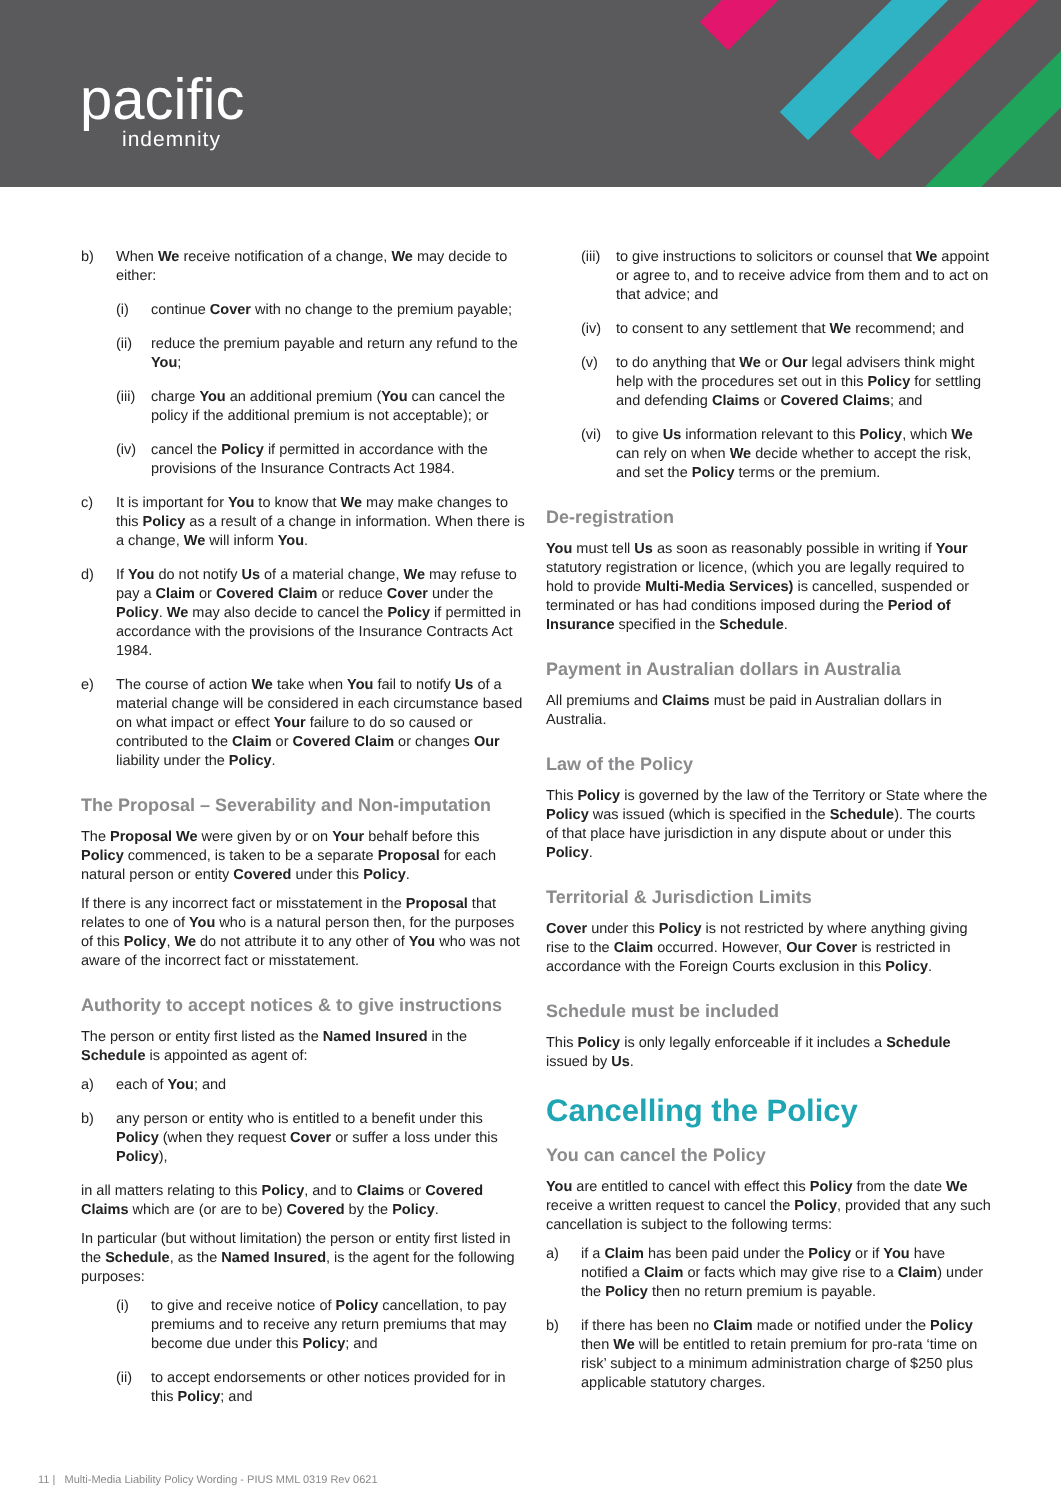pacific
indemnity
b) When We receive notification of a change, We may decide to either:
(i) continue Cover with no change to the premium payable;
(ii) reduce the premium payable and return any refund to the You;
(iii) charge You an additional premium (You can cancel the policy if the additional premium is not acceptable); or
(iv) cancel the Policy if permitted in accordance with the provisions of the Insurance Contracts Act 1984.
c) It is important for You to know that We may make changes to this Policy as a result of a change in information. When there is a change, We will inform You.
d) If You do not notify Us of a material change, We may refuse to pay a Claim or Covered Claim or reduce Cover under the Policy. We may also decide to cancel the Policy if permitted in accordance with the provisions of the Insurance Contracts Act 1984.
e) The course of action We take when You fail to notify Us of a material change will be considered in each circumstance based on what impact or effect Your failure to do so caused or contributed to the Claim or Covered Claim or changes Our liability under the Policy.
The Proposal – Severability and Non-imputation
The Proposal We were given by or on Your behalf before this Policy commenced, is taken to be a separate Proposal for each natural person or entity Covered under this Policy.
If there is any incorrect fact or misstatement in the Proposal that relates to one of You who is a natural person then, for the purposes of this Policy, We do not attribute it to any other of You who was not aware of the incorrect fact or misstatement.
Authority to accept notices & to give instructions
The person or entity first listed as the Named Insured in the Schedule is appointed as agent of:
a) each of You; and
b) any person or entity who is entitled to a benefit under this Policy (when they request Cover or suffer a loss under this Policy),
in all matters relating to this Policy, and to Claims or Covered Claims which are (or are to be) Covered by the Policy.
In particular (but without limitation) the person or entity first listed in the Schedule, as the Named Insured, is the agent for the following purposes:
(i) to give and receive notice of Policy cancellation, to pay premiums and to receive any return premiums that may become due under this Policy; and
(ii) to accept endorsements or other notices provided for in this Policy; and
(iii) to give instructions to solicitors or counsel that We appoint or agree to, and to receive advice from them and to act on that advice; and
(iv) to consent to any settlement that We recommend; and
(v) to do anything that We or Our legal advisers think might help with the procedures set out in this Policy for settling and defending Claims or Covered Claims; and
(vi) to give Us information relevant to this Policy, which We can rely on when We decide whether to accept the risk, and set the Policy terms or the premium.
De-registration
You must tell Us as soon as reasonably possible in writing if Your statutory registration or licence, (which you are legally required to hold to provide Multi-Media Services) is cancelled, suspended or terminated or has had conditions imposed during the Period of Insurance specified in the Schedule.
Payment in Australian dollars in Australia
All premiums and Claims must be paid in Australian dollars in Australia.
Law of the Policy
This Policy is governed by the law of the Territory or State where the Policy was issued (which is specified in the Schedule). The courts of that place have jurisdiction in any dispute about or under this Policy.
Territorial & Jurisdiction Limits
Cover under this Policy is not restricted by where anything giving rise to the Claim occurred. However, Our Cover is restricted in accordance with the Foreign Courts exclusion in this Policy.
Schedule must be included
This Policy is only legally enforceable if it includes a Schedule issued by Us.
Cancelling the Policy
You can cancel the Policy
You are entitled to cancel with effect this Policy from the date We receive a written request to cancel the Policy, provided that any such cancellation is subject to the following terms:
a) if a Claim has been paid under the Policy or if You have notified a Claim or facts which may give rise to a Claim) under the Policy then no return premium is payable.
b) if there has been no Claim made or notified under the Policy then We will be entitled to retain premium for pro-rata ‘time on risk’ subject to a minimum administration charge of $250 plus applicable statutory charges.
11 | Multi-Media Liability Policy Wording - PIUS MML 0319 Rev 0621